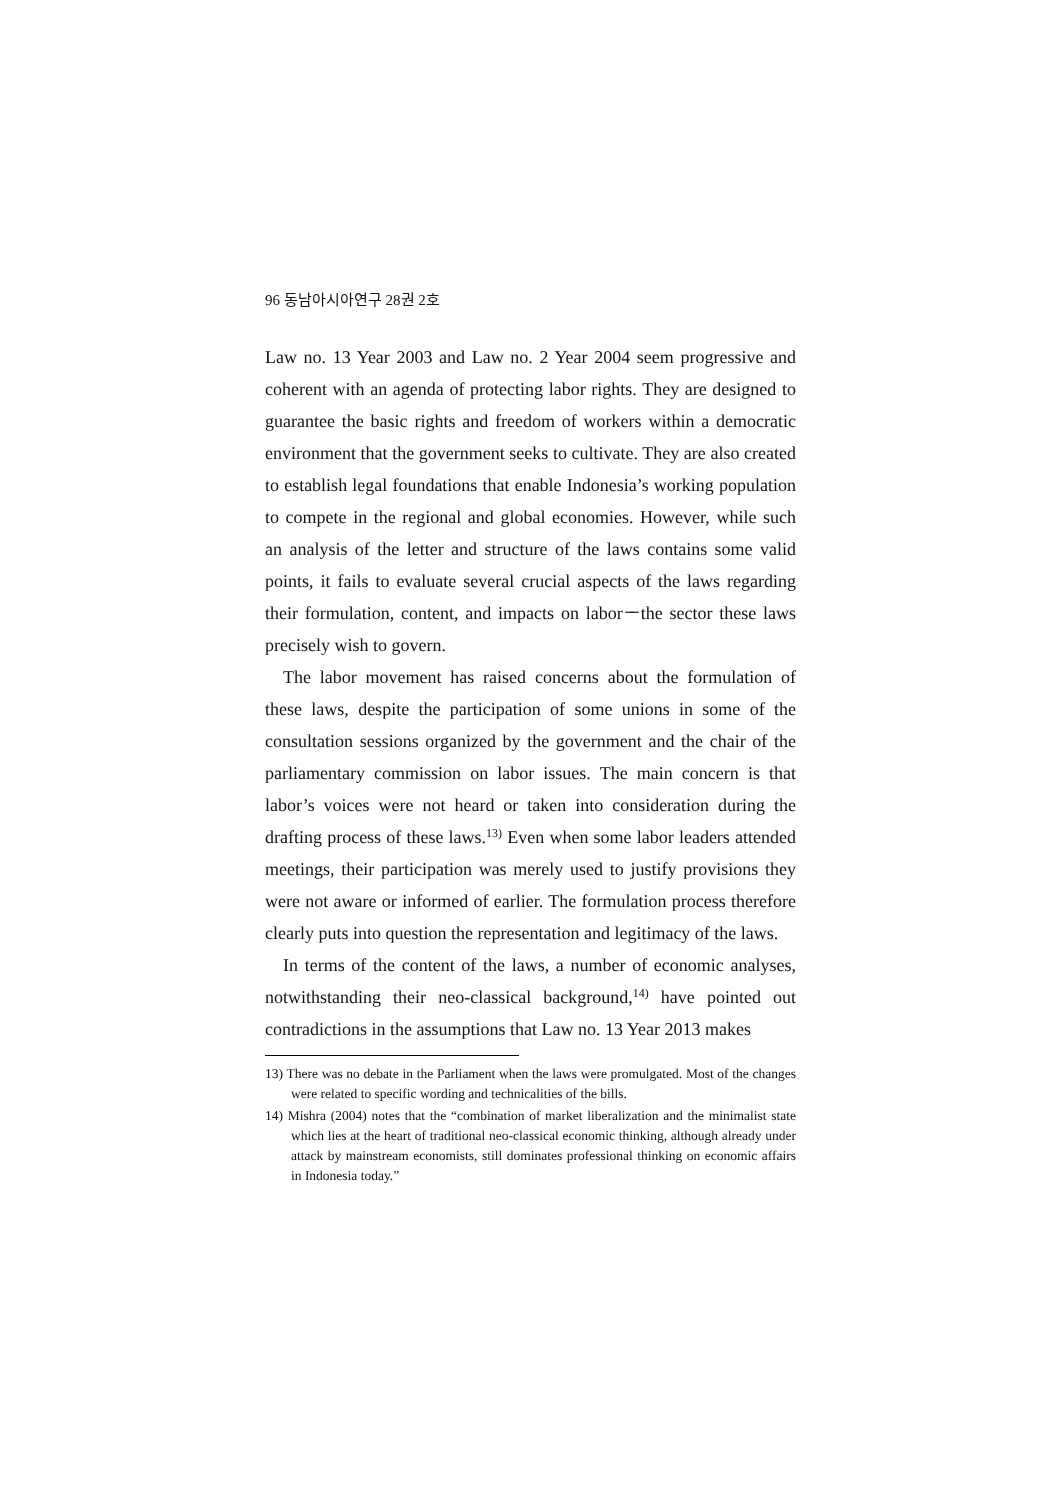96 동남아시아연구 28권 2호
Law no. 13 Year 2003 and Law no. 2 Year 2004 seem progressive and coherent with an agenda of protecting labor rights. They are designed to guarantee the basic rights and freedom of workers within a democratic environment that the government seeks to cultivate. They are also created to establish legal foundations that enable Indonesia’s working population to compete in the regional and global economies. However, while such an analysis of the letter and structure of the laws contains some valid points, it fails to evaluate several crucial aspects of the laws regarding their formulation, content, and impacts on labor－the sector these laws precisely wish to govern.
The labor movement has raised concerns about the formulation of these laws, despite the participation of some unions in some of the consultation sessions organized by the government and the chair of the parliamentary commission on labor issues. The main concern is that labor’s voices were not heard or taken into consideration during the drafting process of these laws.<sup>13)</sup> Even when some labor leaders attended meetings, their participation was merely used to justify provisions they were not aware or informed of earlier. The formulation process therefore clearly puts into question the representation and legitimacy of the laws.
In terms of the content of the laws, a number of economic analyses, notwithstanding their neo-classical background,<sup>14)</sup> have pointed out contradictions in the assumptions that Law no. 13 Year 2013 makes
13) There was no debate in the Parliament when the laws were promulgated. Most of the changes were related to specific wording and technicalities of the bills.
14) Mishra (2004) notes that the “combination of market liberalization and the minimalist state which lies at the heart of traditional neo-classical economic thinking, although already under attack by mainstream economists, still dominates professional thinking on economic affairs in Indonesia today.”